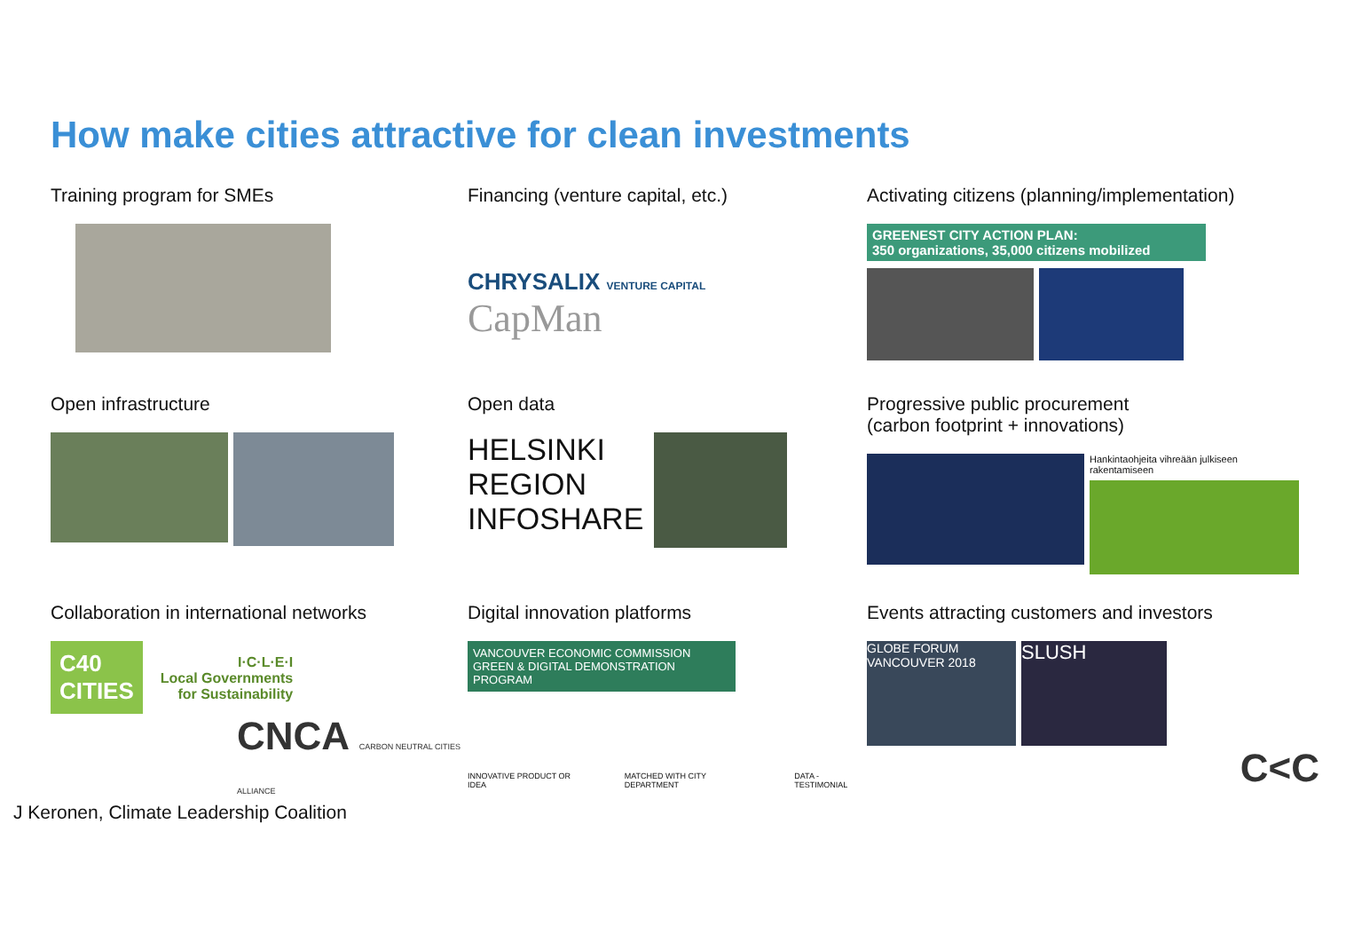How make cities attractive for clean investments
Training program for SMEs
Financing (venture capital, etc.)
CHRYSALIX VENTURE CAPITAL CapMan
Activating citizens (planning/implementation)
GREENEST CITY ACTION PLAN:
350 organizations, 35,000 citizens mobilized
Open infrastructure
Open data
HELSINKI REGION INFOSHARE
Progressive public procurement
(carbon footprint + innovations)
Hankintaohjeita vihreään julkiseen rakentamiseen
Collaboration in international networks
C40
CITIES I·C·L·E·I
Local Governments
for Sustainability
CNCA CARBON NEUTRAL CITIES ALLIANCE
Digital innovation platforms
VANCOUVER ECONOMIC COMMISSION GREEN & DIGITAL DEMONSTRATION PROGRAM
INNOVATIVE PRODUCT OR IDEA MATCHED WITH CITY DEPARTMENT DATA - TESTIMONIAL
Events attracting customers and investors
GLOBE FORUM VANCOUVER 2018
SLUSH
C<C
J Keronen, Climate Leadership Coalition